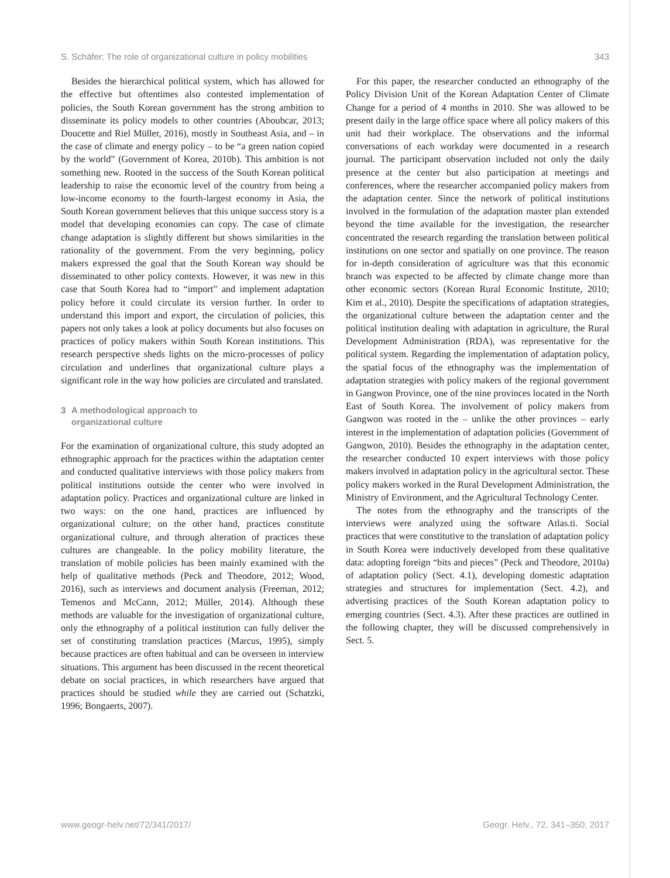S. Schäfer: The role of organizational culture in policy mobilities 343
Besides the hierarchical political system, which has allowed for the effective but oftentimes also contested implementation of policies, the South Korean government has the strong ambition to disseminate its policy models to other countries (Aboubcar, 2013; Doucette and Riel Müller, 2016), mostly in Southeast Asia, and – in the case of climate and energy policy – to be “a green nation copied by the world” (Government of Korea, 2010b). This ambition is not something new. Rooted in the success of the South Korean political leadership to raise the economic level of the country from being a low-income economy to the fourth-largest economy in Asia, the South Korean government believes that this unique success story is a model that developing economies can copy. The case of climate change adaptation is slightly different but shows similarities in the rationality of the government. From the very beginning, policy makers expressed the goal that the South Korean way should be disseminated to other policy contexts. However, it was new in this case that South Korea had to “import” and implement adaptation policy before it could circulate its version further. In order to understand this import and export, the circulation of policies, this papers not only takes a look at policy documents but also focuses on practices of policy makers within South Korean institutions. This research perspective sheds lights on the micro-processes of policy circulation and underlines that organizational culture plays a significant role in the way how policies are circulated and translated.
3 A methodological approach to
organizational culture
For the examination of organizational culture, this study adopted an ethnographic approach for the practices within the adaptation center and conducted qualitative interviews with those policy makers from political institutions outside the center who were involved in adaptation policy. Practices and organizational culture are linked in two ways: on the one hand, practices are influenced by organizational culture; on the other hand, practices constitute organizational culture, and through alteration of practices these cultures are changeable. In the policy mobility literature, the translation of mobile policies has been mainly examined with the help of qualitative methods (Peck and Theodore, 2012; Wood, 2016), such as interviews and document analysis (Freeman, 2012; Temenos and McCann, 2012; Müller, 2014). Although these methods are valuable for the investigation of organizational culture, only the ethnography of a political institution can fully deliver the set of constituting translation practices (Marcus, 1995), simply because practices are often habitual and can be overseen in interview situations. This argument has been discussed in the recent theoretical debate on social practices, in which researchers have argued that practices should be studied while they are carried out (Schatzki, 1996; Bongaerts, 2007).
For this paper, the researcher conducted an ethnography of the Policy Division Unit of the Korean Adaptation Center of Climate Change for a period of 4 months in 2010. She was allowed to be present daily in the large office space where all policy makers of this unit had their workplace. The observations and the informal conversations of each workday were documented in a research journal. The participant observation included not only the daily presence at the center but also participation at meetings and conferences, where the researcher accompanied policy makers from the adaptation center. Since the network of political institutions involved in the formulation of the adaptation master plan extended beyond the time available for the investigation, the researcher concentrated the research regarding the translation between political institutions on one sector and spatially on one province. The reason for in-depth consideration of agriculture was that this economic branch was expected to be affected by climate change more than other economic sectors (Korean Rural Economic Institute, 2010; Kim et al., 2010). Despite the specifications of adaptation strategies, the organizational culture between the adaptation center and the political institution dealing with adaptation in agriculture, the Rural Development Administration (RDA), was representative for the political system. Regarding the implementation of adaptation policy, the spatial focus of the ethnography was the implementation of adaptation strategies with policy makers of the regional government in Gangwon Province, one of the nine provinces located in the North East of South Korea. The involvement of policy makers from Gangwon was rooted in the – unlike the other provinces – early interest in the implementation of adaptation policies (Government of Gangwon, 2010). Besides the ethnography in the adaptation center, the researcher conducted 10 expert interviews with those policy makers involved in adaptation policy in the agricultural sector. These policy makers worked in the Rural Development Administration, the Ministry of Environment, and the Agricultural Technology Center.
The notes from the ethnography and the transcripts of the interviews were analyzed using the software Atlas.ti. Social practices that were constitutive to the translation of adaptation policy in South Korea were inductively developed from these qualitative data: adopting foreign “bits and pieces” (Peck and Theodore, 2010a) of adaptation policy (Sect. 4.1), developing domestic adaptation strategies and structures for implementation (Sect. 4.2), and advertising practices of the South Korean adaptation policy to emerging countries (Sect. 4.3). After these practices are outlined in the following chapter, they will be discussed comprehensively in Sect. 5.
www.geogr-helv.net/72/341/2017/ Geogr. Helv., 72, 341–350, 2017